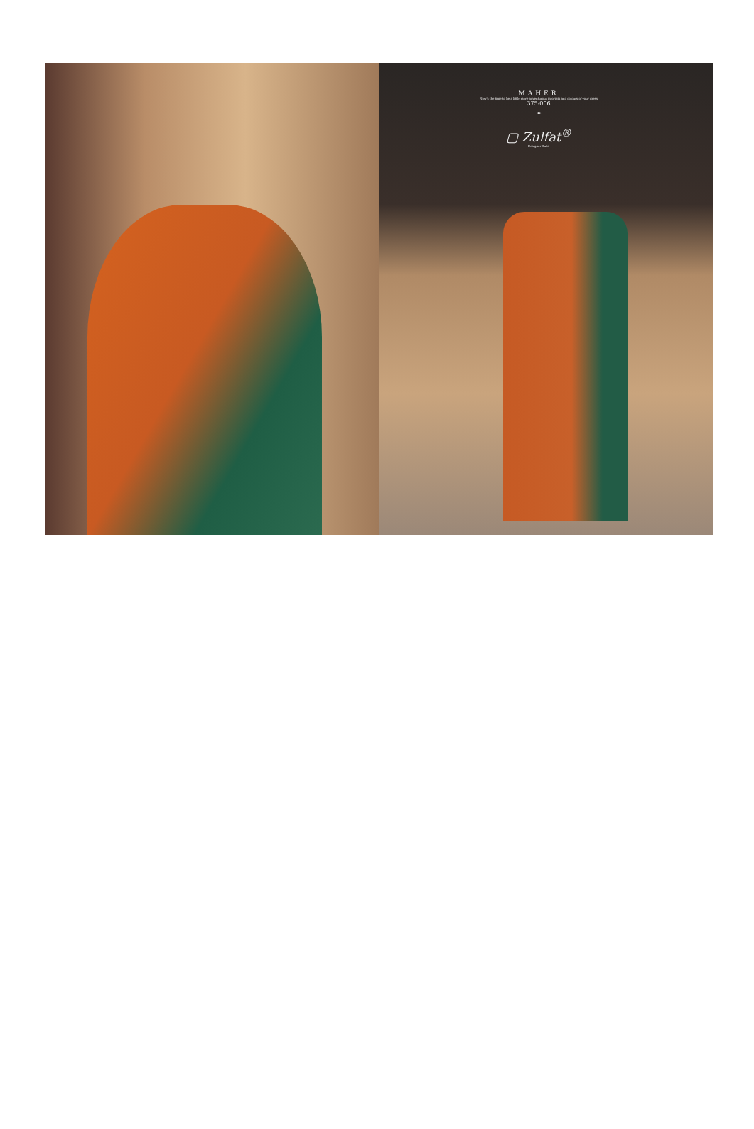MAHER
Now's the time to be a little more adventurous in prints and colours of your dress
375-006
✦
▢ Zulfat<sup>®</sup>
Designer Suits